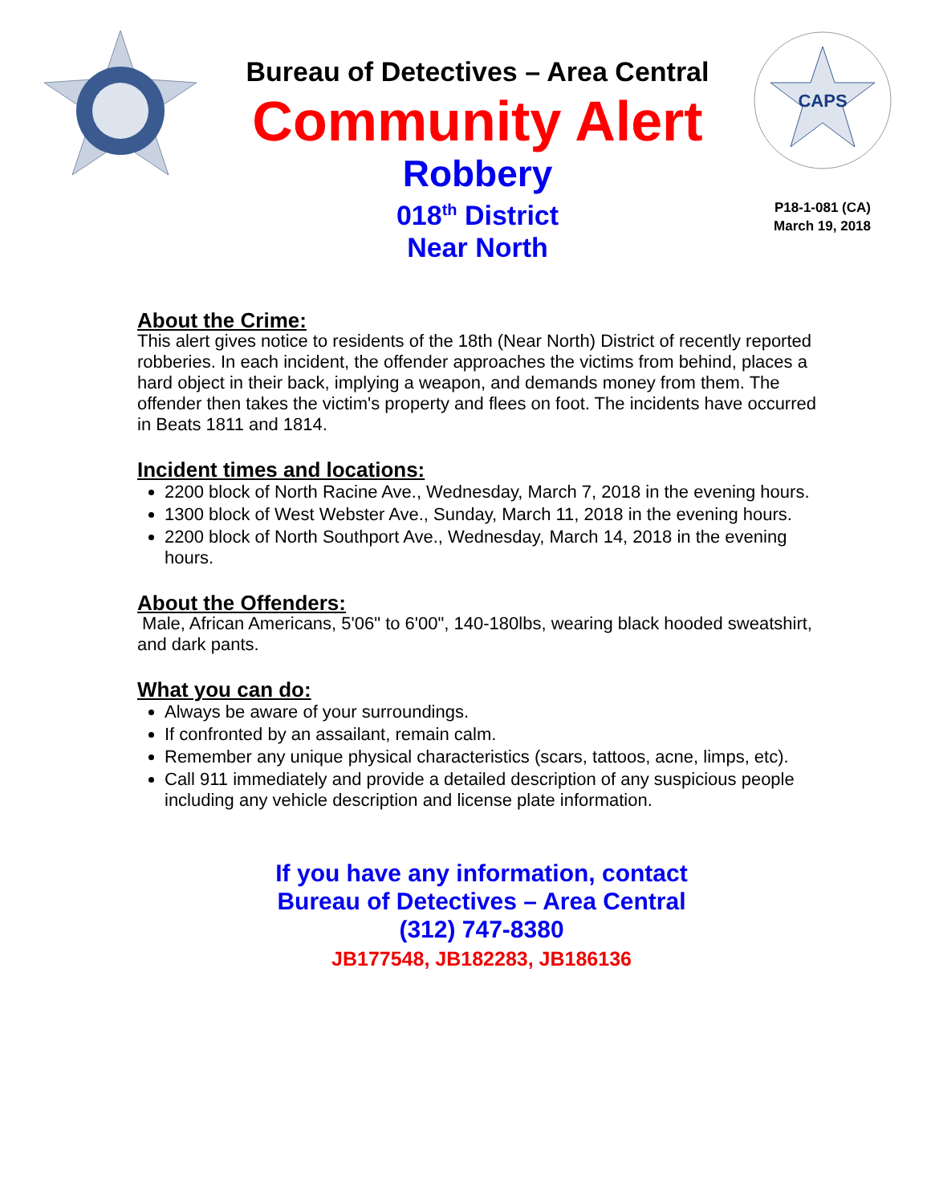Bureau of Detectives – Area Central
Community Alert
Robbery
018<sup>th</sup> District
Near North
CAPS
P18-1-081 (CA)
March 19, 2018
About the Crime:
This alert gives notice to residents of the 18th (Near North) District of recently reported robberies. In each incident, the offender approaches the victims from behind, places a hard object in their back, implying a weapon, and demands money from them. The offender then takes the victim's property and flees on foot. The incidents have occurred in Beats 1811 and 1814.
Incident times and locations:
2200 block of North Racine Ave., Wednesday, March 7, 2018 in the evening hours.
1300 block of West Webster Ave., Sunday, March 11, 2018 in the evening hours.
2200 block of North Southport Ave., Wednesday, March 14, 2018 in the evening hours.
About the Offenders:
Male, African Americans, 5'06" to 6'00", 140-180lbs, wearing black hooded sweatshirt, and dark pants.
What you can do:
Always be aware of your surroundings.
If confronted by an assailant, remain calm.
Remember any unique physical characteristics (scars, tattoos, acne, limps, etc).
Call 911 immediately and provide a detailed description of any suspicious people including any vehicle description and license plate information.
If you have any information, contact
Bureau of Detectives – Area Central
(312) 747-8380
JB177548, JB182283, JB186136